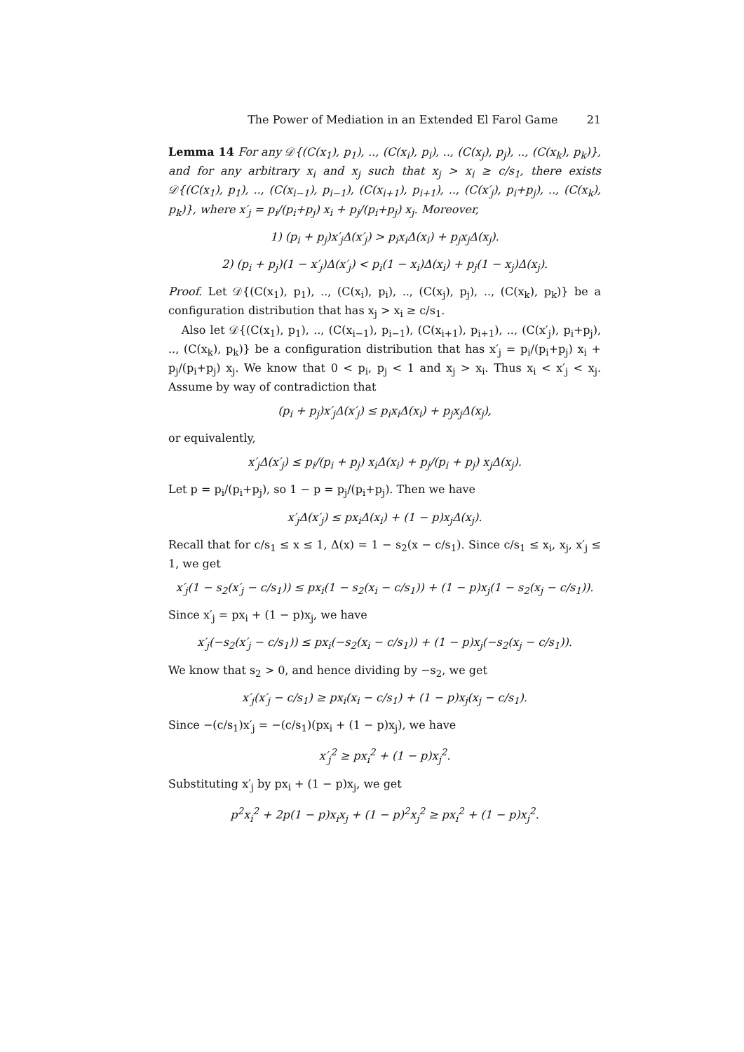The Power of Mediation in an Extended El Farol Game 21
Lemma 14 For any 𝒟{(C(x<sub>1</sub>), p<sub>1</sub>), .., (C(x<sub>i</sub>), p<sub>i</sub>), .., (C(x<sub>j</sub>), p<sub>j</sub>), .., (C(x<sub>k</sub>), p<sub>k</sub>)}, and for any arbitrary x<sub>i</sub> and x<sub>j</sub> such that x<sub>j</sub> > x<sub>i</sub> ≥ c/s<sub>1</sub>, there exists 𝒟{(C(x<sub>1</sub>), p<sub>1</sub>), .., (C(x<sub>i−1</sub>), p<sub>i−1</sub>), (C(x<sub>i+1</sub>), p<sub>i+1</sub>), .., (C(x′<sub>j</sub>), p<sub>i</sub>+p<sub>j</sub>), .., (C(x<sub>k</sub>), p<sub>k</sub>)}, where x′<sub>j</sub> = p<sub>i</sub>/(p<sub>i</sub>+p<sub>j</sub>) x<sub>i</sub> + p<sub>j</sub>/(p<sub>i</sub>+p<sub>j</sub>) x<sub>j</sub>. Moreover,
1) (p<sub>i</sub> + p<sub>j</sub>)x′<sub>j</sub>Δ(x′<sub>j</sub>) > p<sub>i</sub>x<sub>i</sub>Δ(x<sub>i</sub>) + p<sub>j</sub>x<sub>j</sub>Δ(x<sub>j</sub>).
2) (p<sub>i</sub> + p<sub>j</sub>)(1 − x′<sub>j</sub>)Δ(x′<sub>j</sub>) < p<sub>i</sub>(1 − x<sub>i</sub>)Δ(x<sub>i</sub>) + p<sub>j</sub>(1 − x<sub>j</sub>)Δ(x<sub>j</sub>).
Proof. Let 𝒟{(C(x<sub>1</sub>), p<sub>1</sub>), .., (C(x<sub>i</sub>), p<sub>i</sub>), .., (C(x<sub>j</sub>), p<sub>j</sub>), .., (C(x<sub>k</sub>), p<sub>k</sub>)} be a configuration distribution that has x<sub>j</sub> > x<sub>i</sub> ≥ c/s<sub>1</sub>.
Also let 𝒟{(C(x<sub>1</sub>), p<sub>1</sub>), .., (C(x<sub>i−1</sub>), p<sub>i−1</sub>), (C(x<sub>i+1</sub>), p<sub>i+1</sub>), .., (C(x′<sub>j</sub>), p<sub>i</sub>+p<sub>j</sub>), .., (C(x<sub>k</sub>), p<sub>k</sub>)} be a configuration distribution that has x′<sub>j</sub> = p<sub>i</sub>/(p<sub>i</sub>+p<sub>j</sub>) x<sub>i</sub> + p<sub>j</sub>/(p<sub>i</sub>+p<sub>j</sub>) x<sub>j</sub>. We know that 0 < p<sub>i</sub>, p<sub>j</sub> < 1 and x<sub>j</sub> > x<sub>i</sub>. Thus x<sub>i</sub> < x′<sub>j</sub> < x<sub>j</sub>. Assume by way of contradiction that
(p<sub>i</sub> + p<sub>j</sub>)x′<sub>j</sub>Δ(x′<sub>j</sub>) ≤ p<sub>i</sub>x<sub>i</sub>Δ(x<sub>i</sub>) + p<sub>j</sub>x<sub>j</sub>Δ(x<sub>j</sub>),
or equivalently,
x′<sub>j</sub>Δ(x′<sub>j</sub>) ≤ p<sub>i</sub>/(p<sub>i</sub> + p<sub>j</sub>) x<sub>i</sub>Δ(x<sub>i</sub>) + p<sub>j</sub>/(p<sub>i</sub> + p<sub>j</sub>) x<sub>j</sub>Δ(x<sub>j</sub>).
Let p = p<sub>i</sub>/(p<sub>i</sub>+p<sub>j</sub>), so 1 − p = p<sub>j</sub>/(p<sub>i</sub>+p<sub>j</sub>). Then we have
x′<sub>j</sub>Δ(x′<sub>j</sub>) ≤ px<sub>i</sub>Δ(x<sub>i</sub>) + (1 − p)x<sub>j</sub>Δ(x<sub>j</sub>).
Recall that for c/s<sub>1</sub> ≤ x ≤ 1, Δ(x) = 1 − s<sub>2</sub>(x − c/s<sub>1</sub>). Since c/s<sub>1</sub> ≤ x<sub>i</sub>, x<sub>j</sub>, x′<sub>j</sub> ≤ 1, we get
x′<sub>j</sub>(1 − s<sub>2</sub>(x′<sub>j</sub> − c/s<sub>1</sub>)) ≤ px<sub>i</sub>(1 − s<sub>2</sub>(x<sub>i</sub> − c/s<sub>1</sub>)) + (1 − p)x<sub>j</sub>(1 − s<sub>2</sub>(x<sub>j</sub> − c/s<sub>1</sub>)).
Since x′<sub>j</sub> = px<sub>i</sub> + (1 − p)x<sub>j</sub>, we have
x′<sub>j</sub>(−s<sub>2</sub>(x′<sub>j</sub> − c/s<sub>1</sub>)) ≤ px<sub>i</sub>(−s<sub>2</sub>(x<sub>i</sub> − c/s<sub>1</sub>)) + (1 − p)x<sub>j</sub>(−s<sub>2</sub>(x<sub>j</sub> − c/s<sub>1</sub>)).
We know that s<sub>2</sub> > 0, and hence dividing by −s<sub>2</sub>, we get
x′<sub>j</sub>(x′<sub>j</sub> − c/s<sub>1</sub>) ≥ px<sub>i</sub>(x<sub>i</sub> − c/s<sub>1</sub>) + (1 − p)x<sub>j</sub>(x<sub>j</sub> − c/s<sub>1</sub>).
Since −(c/s<sub>1</sub>)x′<sub>j</sub> = −(c/s<sub>1</sub>)(px<sub>i</sub> + (1 − p)x<sub>j</sub>), we have
x′<sub>j</sub><sup>2</sup> ≥ px<sub>i</sub><sup>2</sup> + (1 − p)x<sub>j</sub><sup>2</sup>.
Substituting x′<sub>j</sub> by px<sub>i</sub> + (1 − p)x<sub>j</sub>, we get
p<sup>2</sup>x<sub>i</sub><sup>2</sup> + 2p(1 − p)x<sub>i</sub>x<sub>j</sub> + (1 − p)<sup>2</sup>x<sub>j</sub><sup>2</sup> ≥ px<sub>i</sub><sup>2</sup> + (1 − p)x<sub>j</sub><sup>2</sup>.